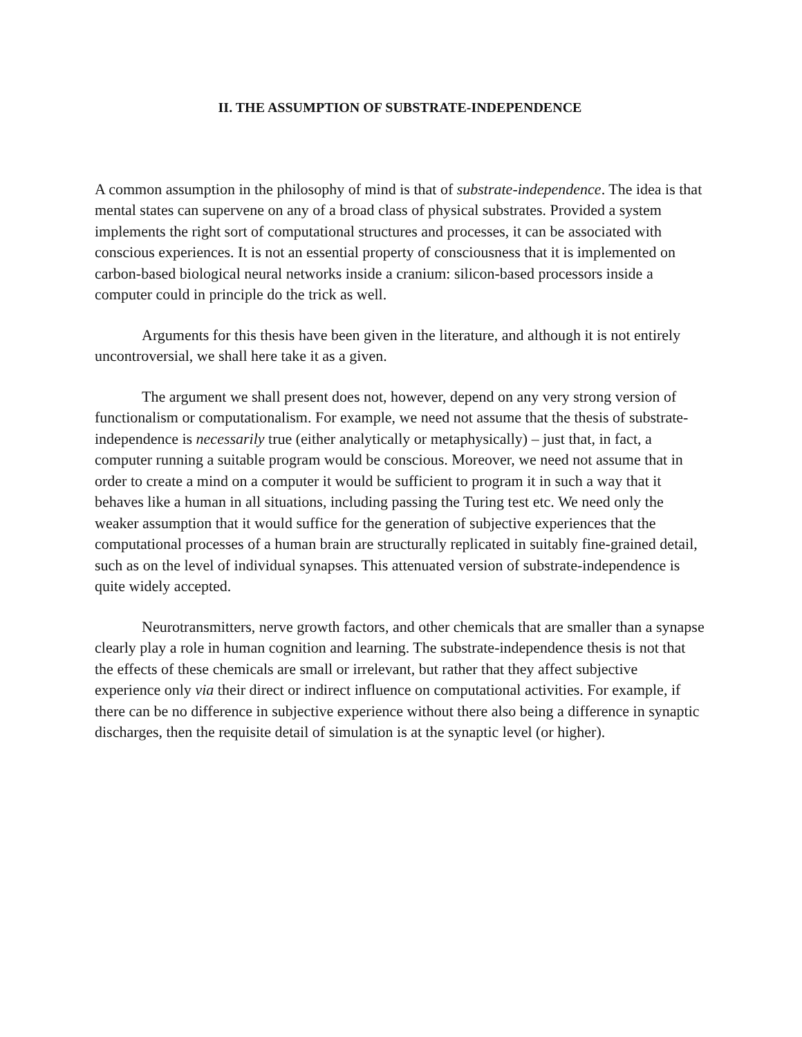II. THE ASSUMPTION OF SUBSTRATE-INDEPENDENCE
A common assumption in the philosophy of mind is that of substrate-independence. The idea is that mental states can supervene on any of a broad class of physical substrates. Provided a system implements the right sort of computational structures and processes, it can be associated with conscious experiences. It is not an essential property of consciousness that it is implemented on carbon-based biological neural networks inside a cranium: silicon-based processors inside a computer could in principle do the trick as well.
Arguments for this thesis have been given in the literature, and although it is not entirely uncontroversial, we shall here take it as a given.
The argument we shall present does not, however, depend on any very strong version of functionalism or computationalism. For example, we need not assume that the thesis of substrate-independence is necessarily true (either analytically or metaphysically) – just that, in fact, a computer running a suitable program would be conscious. Moreover, we need not assume that in order to create a mind on a computer it would be sufficient to program it in such a way that it behaves like a human in all situations, including passing the Turing test etc. We need only the weaker assumption that it would suffice for the generation of subjective experiences that the computational processes of a human brain are structurally replicated in suitably fine-grained detail, such as on the level of individual synapses. This attenuated version of substrate-independence is quite widely accepted.
Neurotransmitters, nerve growth factors, and other chemicals that are smaller than a synapse clearly play a role in human cognition and learning. The substrate-independence thesis is not that the effects of these chemicals are small or irrelevant, but rather that they affect subjective experience only via their direct or indirect influence on computational activities. For example, if there can be no difference in subjective experience without there also being a difference in synaptic discharges, then the requisite detail of simulation is at the synaptic level (or higher).